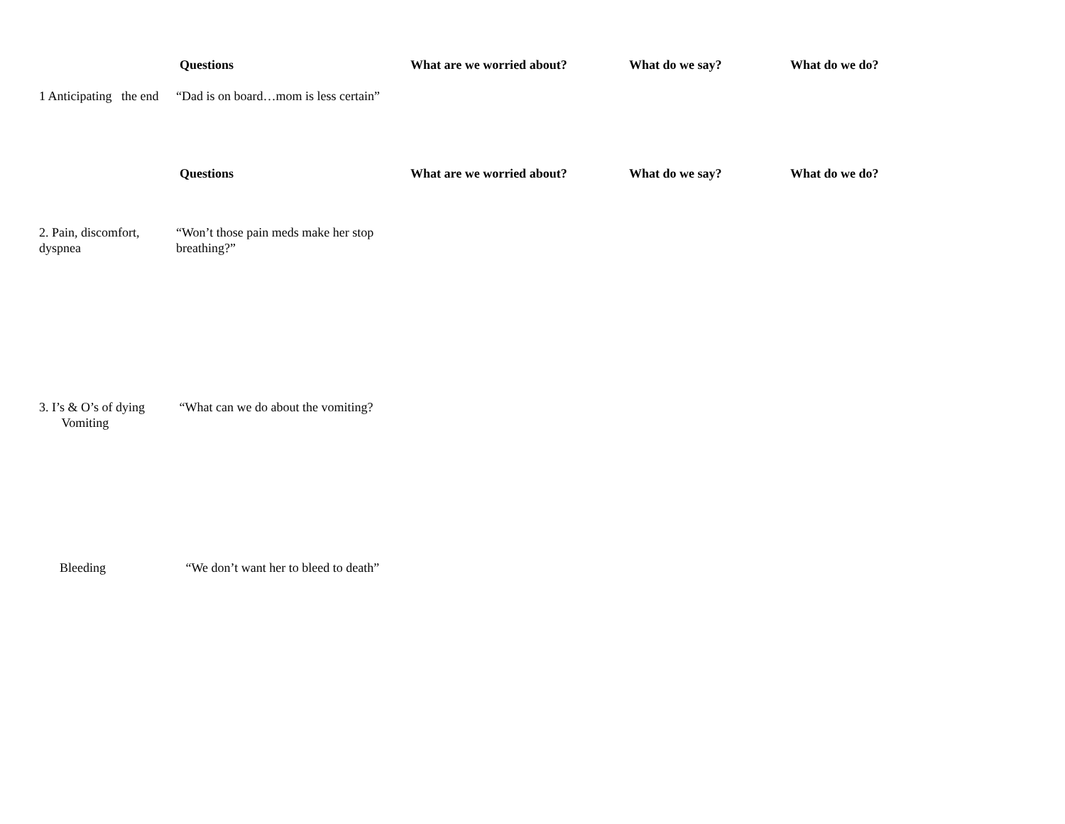| | Questions | What are we worried about? | What do we say? | What do we do? |
| --- | --- | --- | --- | --- |
| 1 Anticipating the end | “Dad is on board…mom is less certain” | | | |
| | Questions | What are we worried about? | What do we say? | What do we do? |
| 2. Pain, discomfort, dyspnea | “Won’t those pain meds make her stop breathing?” | | | |
| 3. I’s & O’s of dying Vomiting | “What can we do about the vomiting? | | | |
| Bleeding | “We don’t want her to bleed to death” | | | |